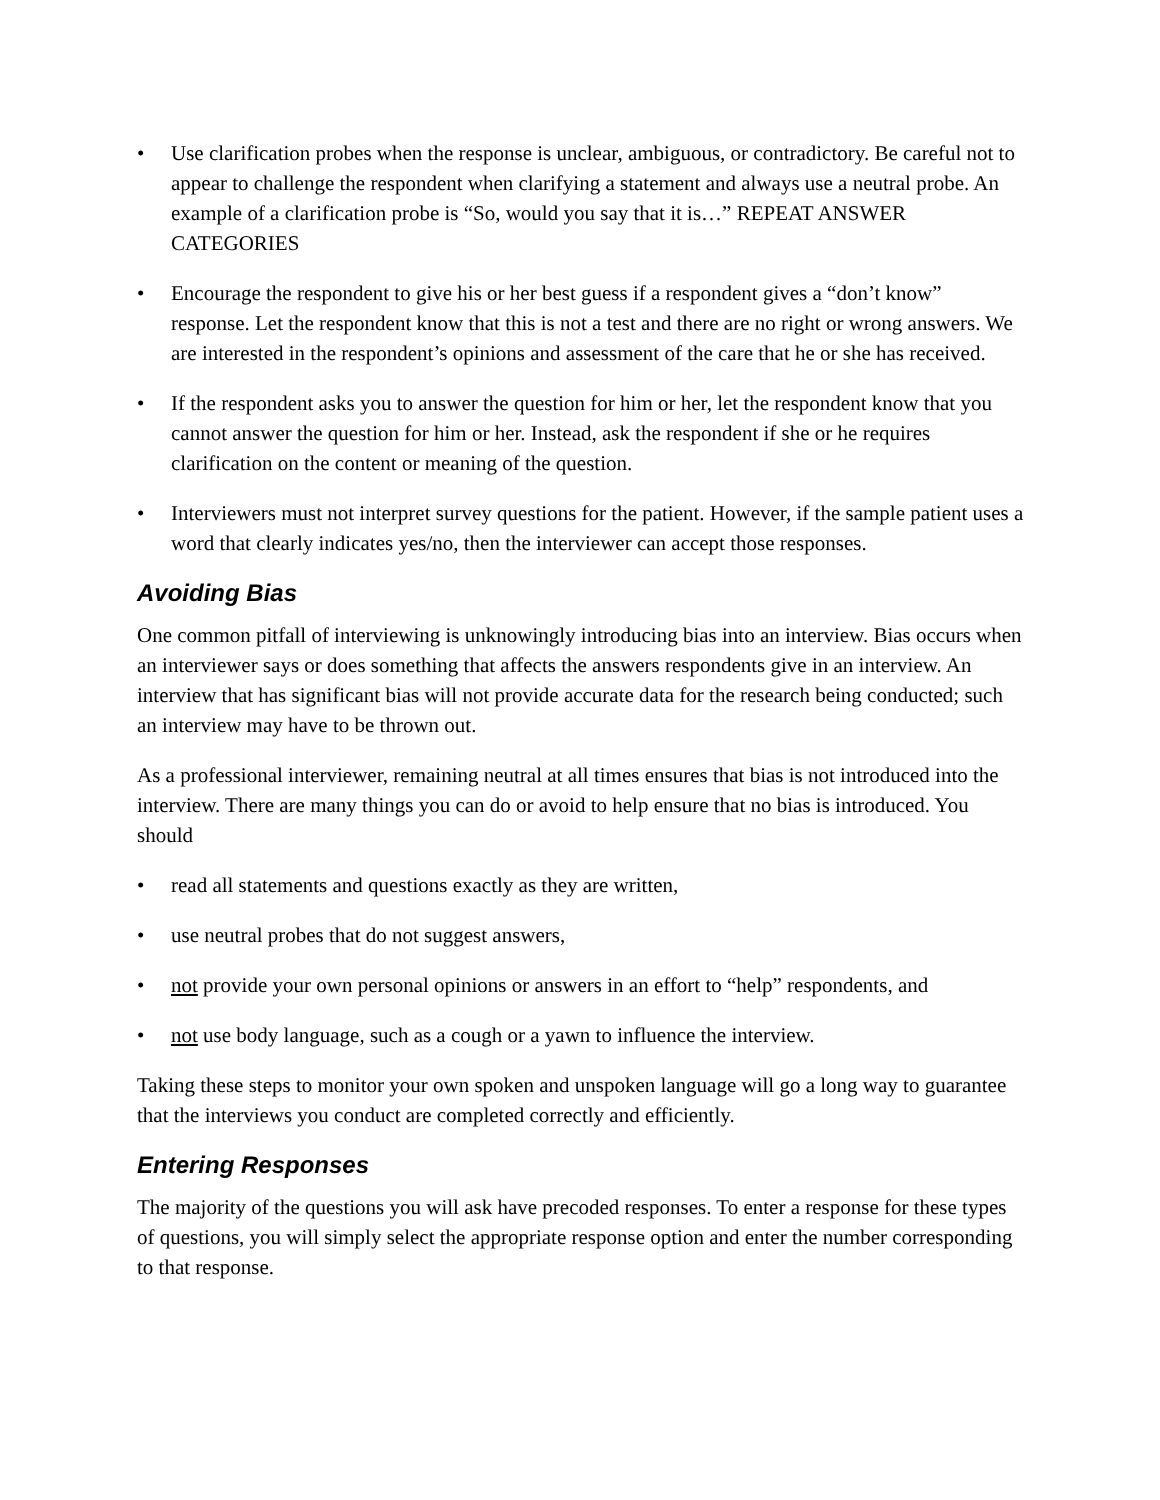• Use clarification probes when the response is unclear, ambiguous, or contradictory. Be careful not to appear to challenge the respondent when clarifying a statement and always use a neutral probe. An example of a clarification probe is “So, would you say that it is…” REPEAT ANSWER CATEGORIES
• Encourage the respondent to give his or her best guess if a respondent gives a “don’t know” response. Let the respondent know that this is not a test and there are no right or wrong answers. We are interested in the respondent’s opinions and assessment of the care that he or she has received.
• If the respondent asks you to answer the question for him or her, let the respondent know that you cannot answer the question for him or her. Instead, ask the respondent if she or he requires clarification on the content or meaning of the question.
• Interviewers must not interpret survey questions for the patient. However, if the sample patient uses a word that clearly indicates yes/no, then the interviewer can accept those responses.
Avoiding Bias
One common pitfall of interviewing is unknowingly introducing bias into an interview. Bias occurs when an interviewer says or does something that affects the answers respondents give in an interview. An interview that has significant bias will not provide accurate data for the research being conducted; such an interview may have to be thrown out.
As a professional interviewer, remaining neutral at all times ensures that bias is not introduced into the interview. There are many things you can do or avoid to help ensure that no bias is introduced. You should
• read all statements and questions exactly as they are written,
• use neutral probes that do not suggest answers,
• not provide your own personal opinions or answers in an effort to “help” respondents, and
• not use body language, such as a cough or a yawn to influence the interview.
Taking these steps to monitor your own spoken and unspoken language will go a long way to guarantee that the interviews you conduct are completed correctly and efficiently.
Entering Responses
The majority of the questions you will ask have precoded responses. To enter a response for these types of questions, you will simply select the appropriate response option and enter the number corresponding to that response.